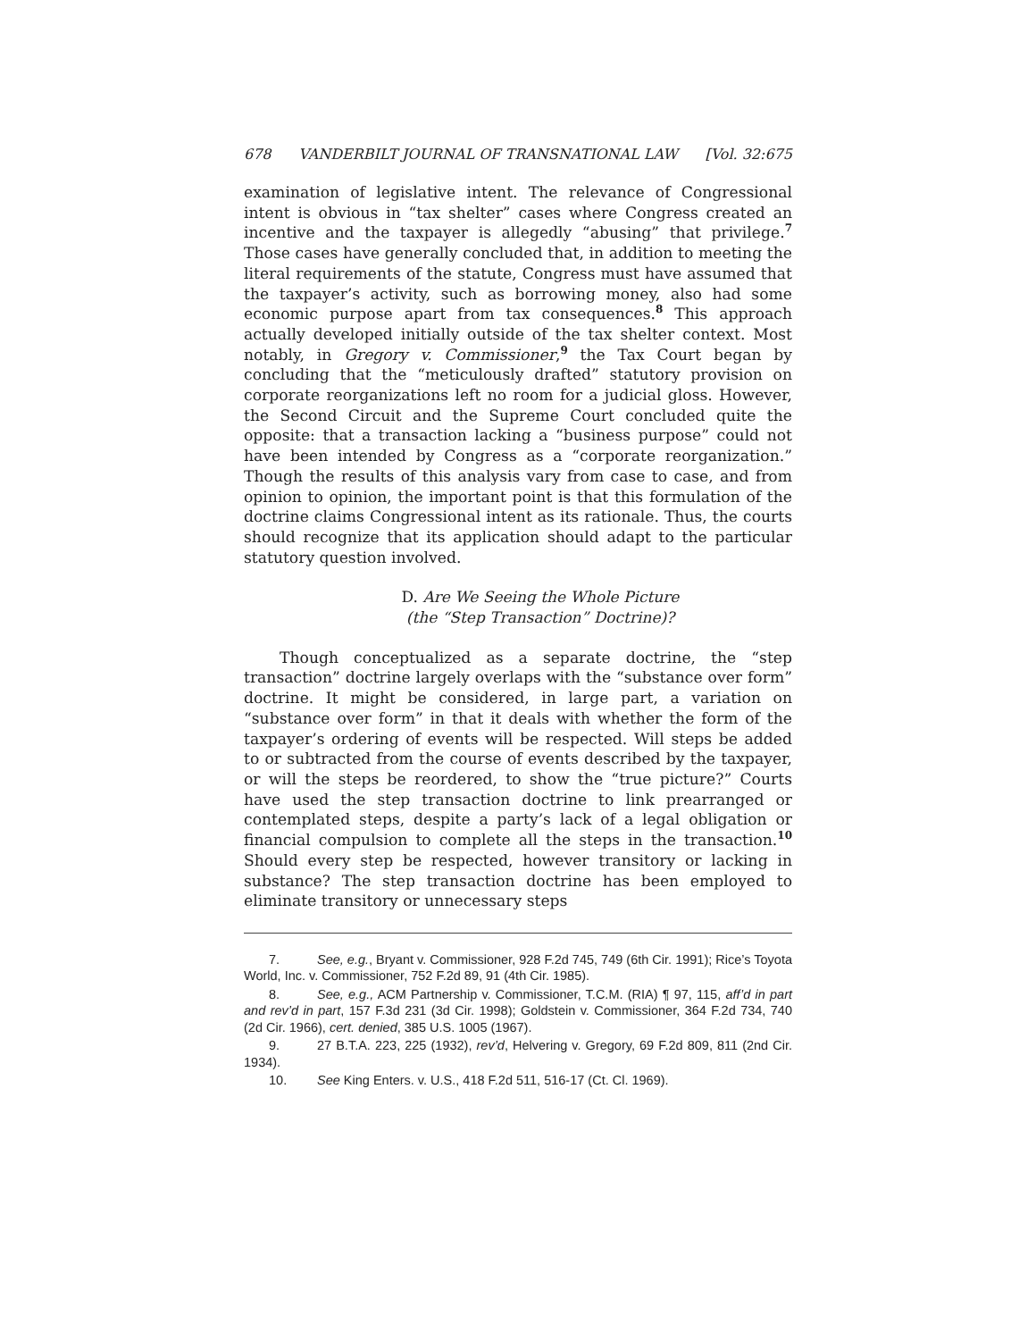678 VANDERBILT JOURNAL OF TRANSNATIONAL LAW [Vol. 32:675
examination of legislative intent. The relevance of Congressional intent is obvious in “tax shelter” cases where Congress created an incentive and the taxpayer is allegedly “abusing” that privilege.<sup>7</sup> Those cases have generally concluded that, in addition to meeting the literal requirements of the statute, Congress must have assumed that the taxpayer’s activity, such as borrowing money, also had some economic purpose apart from tax consequences.<sup>8</sup> This approach actually developed initially outside of the tax shelter context. Most notably, in Gregory v. Commissioner,<sup>9</sup> the Tax Court began by concluding that the “meticulously drafted” statutory provision on corporate reorganizations left no room for a judicial gloss. However, the Second Circuit and the Supreme Court concluded quite the opposite: that a transaction lacking a “business purpose” could not have been intended by Congress as a “corporate reorganization.” Though the results of this analysis vary from case to case, and from opinion to opinion, the important point is that this formulation of the doctrine claims Congressional intent as its rationale. Thus, the courts should recognize that its application should adapt to the particular statutory question involved.
D. Are We Seeing the Whole Picture
(the “Step Transaction” Doctrine)?
Though conceptualized as a separate doctrine, the “step transaction” doctrine largely overlaps with the “substance over form” doctrine. It might be considered, in large part, a variation on “substance over form” in that it deals with whether the form of the taxpayer’s ordering of events will be respected. Will steps be added to or subtracted from the course of events described by the taxpayer, or will the steps be reordered, to show the “true picture?” Courts have used the step transaction doctrine to link prearranged or contemplated steps, despite a party’s lack of a legal obligation or financial compulsion to complete all the steps in the transaction.<sup>10</sup> Should every step be respected, however transitory or lacking in substance? The step transaction doctrine has been employed to eliminate transitory or unnecessary steps
7. See, e.g., Bryant v. Commissioner, 928 F.2d 745, 749 (6th Cir. 1991); Rice’s Toyota World, Inc. v. Commissioner, 752 F.2d 89, 91 (4th Cir. 1985).
8. See, e.g., ACM Partnership v. Commissioner, T.C.M. (RIA) ¶ 97, 115, aff’d in part and rev’d in part, 157 F.3d 231 (3d Cir. 1998); Goldstein v. Commissioner, 364 F.2d 734, 740 (2d Cir. 1966), cert. denied, 385 U.S. 1005 (1967).
9. 27 B.T.A. 223, 225 (1932), rev’d, Helvering v. Gregory, 69 F.2d 809, 811 (2nd Cir. 1934).
10. See King Enters. v. U.S., 418 F.2d 511, 516-17 (Ct. Cl. 1969).